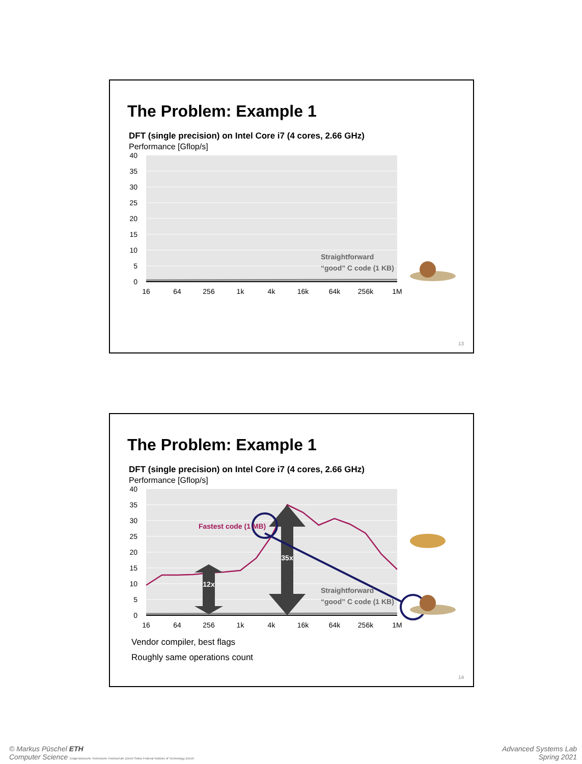The Problem: Example 1
DFT (single precision) on Intel Core i7 (4 cores, 2.66 GHz)
Performance [Gflop/s]
40
35
30
25
20
15
10
5
0
16
64
256
1k
4k
16k
64k
256k
1M
Straightforward
“good” C code (1 KB)
13
The Problem: Example 1
DFT (single precision) on Intel Core i7 (4 cores, 2.66 GHz)
Performance [Gflop/s]
40
35
30
25
20
15
10
5
0
12x
35x
Fastest code (1 MB)
Straightforward
“good” C code (1 KB)
16
64
256
1k
4k
16k
64k
256k
1M
Vendor compiler, best flags
Roughly same operations count
14
© Markus Püschel ETH
Computer Science Eidgenössische Technische Hochschule Zürich Swiss Federal Institute of Technology Zurich
Advanced Systems Lab
Spring 2021